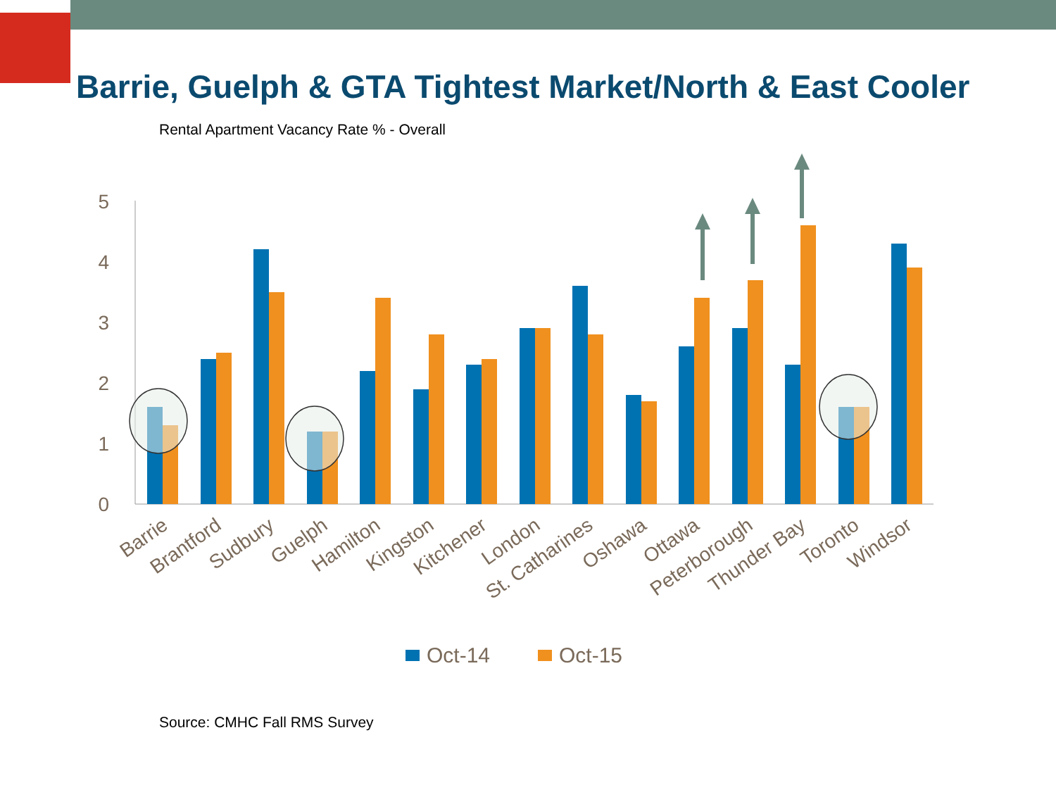Barrie, Guelph & GTA Tightest Market/North & East Cooler
Rental Apartment Vacancy Rate % - Overall
5
4
3
2
1
0
Barrie
Brantford
Sudbury
Guelph
Hamilton
Kingston
Kitchener
London
St. Catharines
Oshawa
Ottawa
Peterborough
Thunder Bay
Toronto
Windsor
Oct-14
Oct-15
Source: CMHC Fall RMS Survey